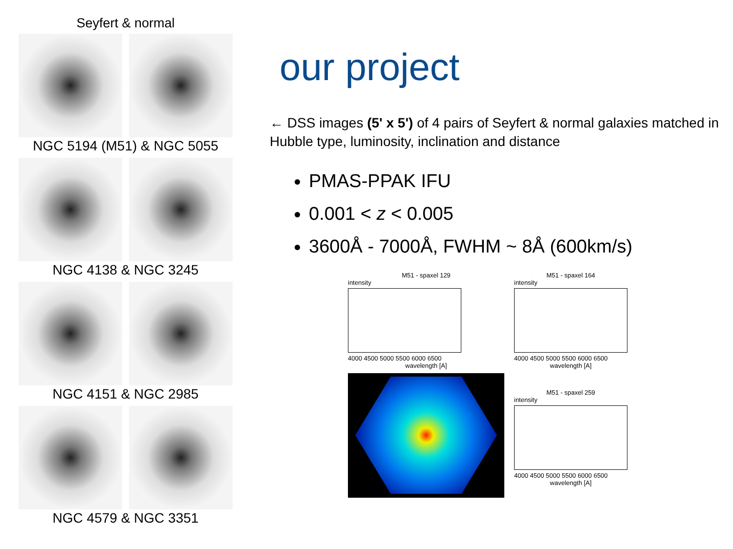Seyfert & normal
NGC 5194 (M51) & NGC 5055
NGC 4138 & NGC 3245
NGC 4151 & NGC 2985
NGC 4579 & NGC 3351
our project
← DSS images (5' x 5') of 4 pairs of Seyfert & normal galaxies matched in Hubble type, luminosity, inclination and distance
PMAS-PPAK IFU
0.001 < z < 0.005
3600Å - 7000Å, FWHM ~ 8Å (600km/s)
M51 - spaxel 129
intensity
4000 4500 5000 5500 6000 6500
wavelength [A]
M51 - spaxel 164
intensity
4000 4500 5000 5500 6000 6500
wavelength [A]
M51 - spaxel 259
intensity
4000 4500 5000 5500 6000 6500
wavelength [A]